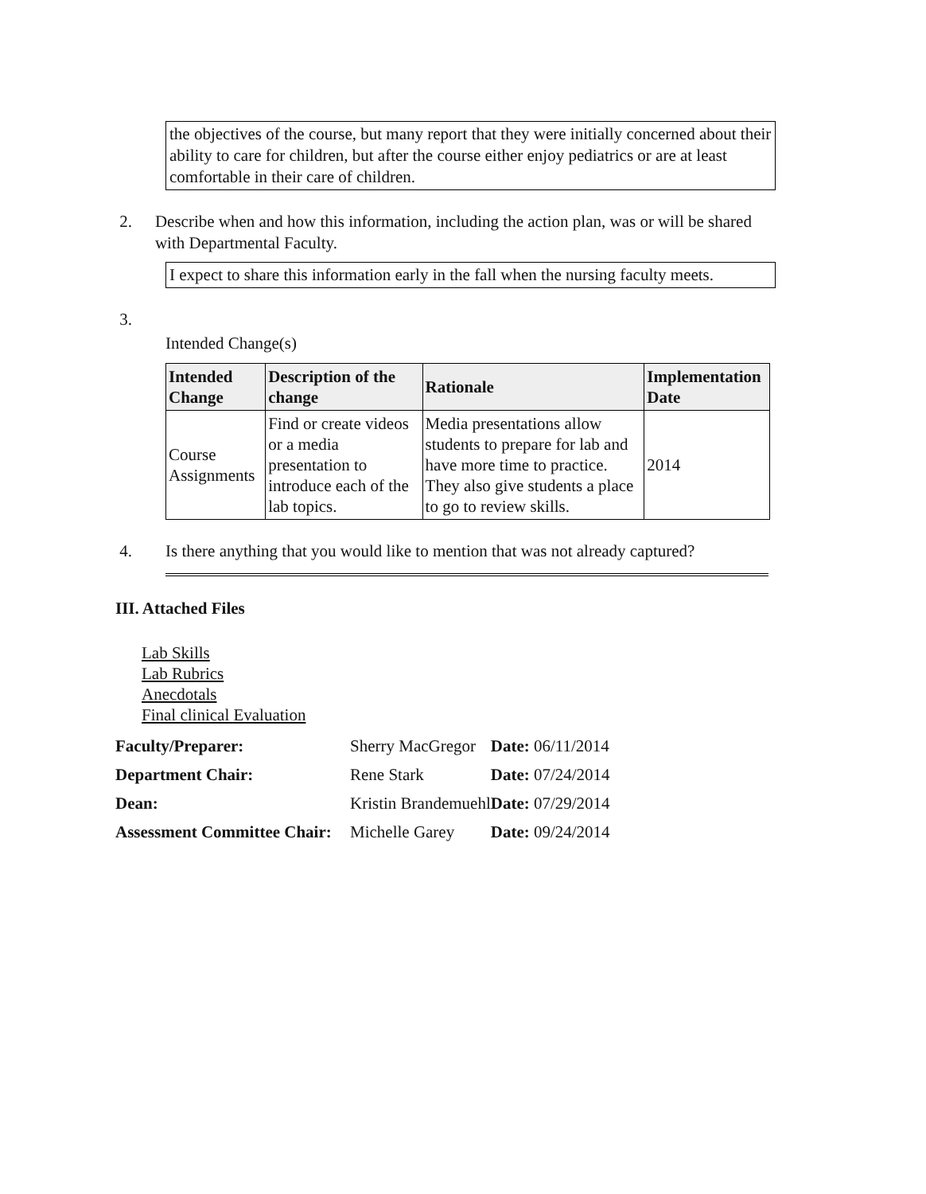the objectives of the course, but many report that they were initially concerned about their ability to care for children, but after the course either enjoy pediatrics or are at least comfortable in their care of children.
2. Describe when and how this information, including the action plan, was or will be shared with Departmental Faculty.
I expect to share this information early in the fall when the nursing faculty meets.
3.
Intended Change(s)
| Intended Change | Description of the change | Rationale | Implementation Date |
| --- | --- | --- | --- |
| Course Assignments | Find or create videos or a media presentation to introduce each of the lab topics. | Media presentations allow students to prepare for lab and have more time to practice. They also give students a place to go to review skills. | 2014 |
4. Is there anything that you would like to mention that was not already captured?
III. Attached Files
Lab Skills
Lab Rubrics
Anecdotals
Final clinical Evaluation
| Faculty/Preparer: | Sherry MacGregor | Date: 06/11/2014 |
| Department Chair: | Rene Stark | Date: 07/24/2014 |
| Dean: | Kristin Brandemuehl | Date: 07/29/2014 |
| Assessment Committee Chair: | Michelle Garey | Date: 09/24/2014 |